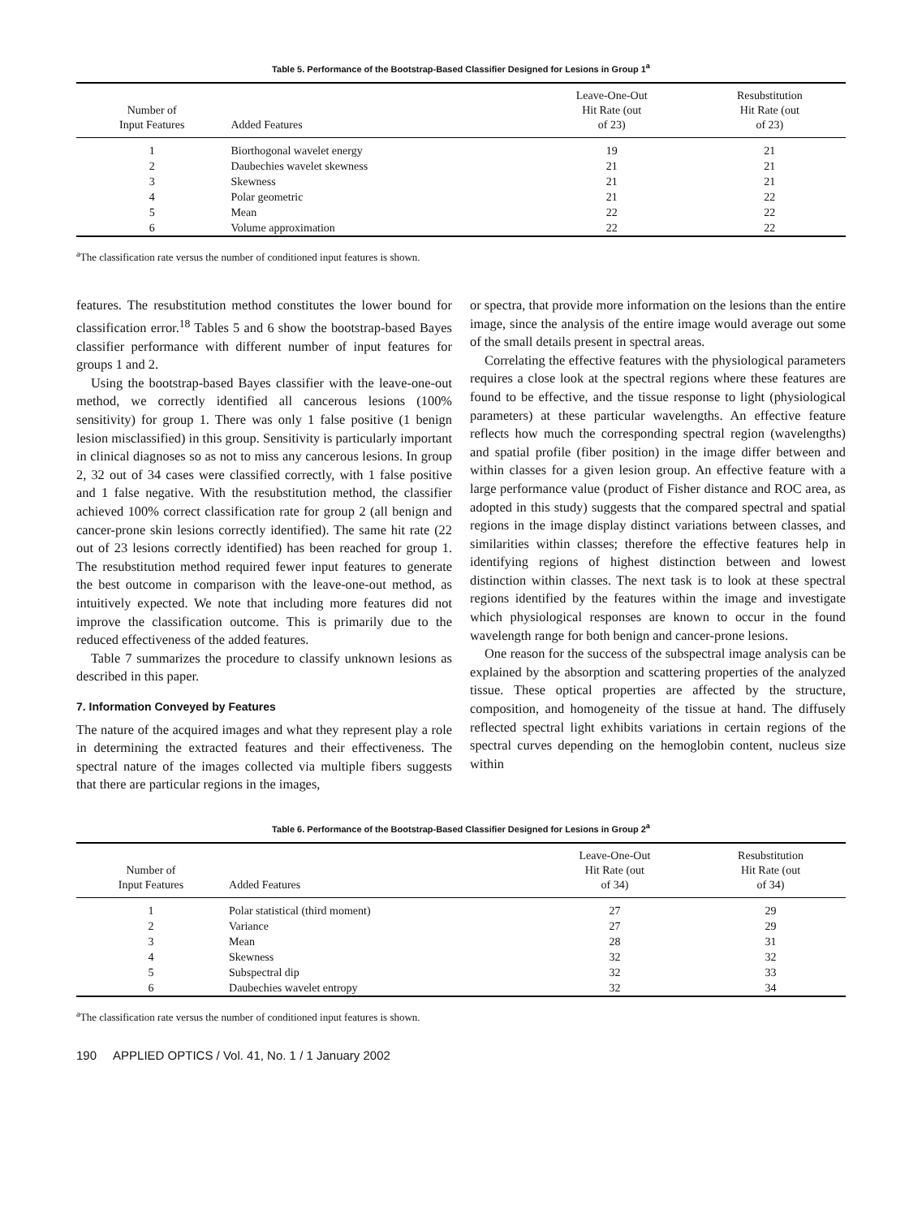Table 5. Performance of the Bootstrap-Based Classifier Designed for Lesions in Group 1<sup>a</sup>
| Number of Input Features | Added Features | Leave-One-Out Hit Rate (out of 23) | Resubstitution Hit Rate (out of 23) |
| --- | --- | --- | --- |
| 1 | Biorthogonal wavelet energy | 19 | 21 |
| 2 | Daubechies wavelet skewness | 21 | 21 |
| 3 | Skewness | 21 | 21 |
| 4 | Polar geometric | 21 | 22 |
| 5 | Mean | 22 | 22 |
| 6 | Volume approximation | 22 | 22 |
<sup>a</sup> The classification rate versus the number of conditioned input features is shown.
features. The resubstitution method constitutes the lower bound for classification error.<sup>18</sup> Tables 5 and 6 show the bootstrap-based Bayes classifier performance with different number of input features for groups 1 and 2.
Using the bootstrap-based Bayes classifier with the leave-one-out method, we correctly identified all cancerous lesions (100% sensitivity) for group 1. There was only 1 false positive (1 benign lesion misclassified) in this group. Sensitivity is particularly important in clinical diagnoses so as not to miss any cancerous lesions. In group 2, 32 out of 34 cases were classified correctly, with 1 false positive and 1 false negative. With the resubstitution method, the classifier achieved 100% correct classification rate for group 2 (all benign and cancer-prone skin lesions correctly identified). The same hit rate (22 out of 23 lesions correctly identified) has been reached for group 1. The resubstitution method required fewer input features to generate the best outcome in comparison with the leave-one-out method, as intuitively expected. We note that including more features did not improve the classification outcome. This is primarily due to the reduced effectiveness of the added features.
Table 7 summarizes the procedure to classify unknown lesions as described in this paper.
7. Information Conveyed by Features
The nature of the acquired images and what they represent play a role in determining the extracted features and their effectiveness. The spectral nature of the images collected via multiple fibers suggests that there are particular regions in the images,
or spectra, that provide more information on the lesions than the entire image, since the analysis of the entire image would average out some of the small details present in spectral areas.
Correlating the effective features with the physiological parameters requires a close look at the spectral regions where these features are found to be effective, and the tissue response to light (physiological parameters) at these particular wavelengths. An effective feature reflects how much the corresponding spectral region (wavelengths) and spatial profile (fiber position) in the image differ between and within classes for a given lesion group. An effective feature with a large performance value (product of Fisher distance and ROC area, as adopted in this study) suggests that the compared spectral and spatial regions in the image display distinct variations between classes, and similarities within classes; therefore the effective features help in identifying regions of highest distinction between and lowest distinction within classes. The next task is to look at these spectral regions identified by the features within the image and investigate which physiological responses are known to occur in the found wavelength range for both benign and cancer-prone lesions.
One reason for the success of the subspectral image analysis can be explained by the absorption and scattering properties of the analyzed tissue. These optical properties are affected by the structure, composition, and homogeneity of the tissue at hand. The diffusely reflected spectral light exhibits variations in certain regions of the spectral curves depending on the hemoglobin content, nucleus size within
Table 6. Performance of the Bootstrap-Based Classifier Designed for Lesions in Group 2<sup>a</sup>
| Number of Input Features | Added Features | Leave-One-Out Hit Rate (out of 34) | Resubstitution Hit Rate (out of 34) |
| --- | --- | --- | --- |
| 1 | Polar statistical (third moment) | 27 | 29 |
| 2 | Variance | 27 | 29 |
| 3 | Mean | 28 | 31 |
| 4 | Skewness | 32 | 32 |
| 5 | Subspectral dip | 32 | 33 |
| 6 | Daubechies wavelet entropy | 32 | 34 |
<sup>a</sup> The classification rate versus the number of conditioned input features is shown.
190 APPLIED OPTICS / Vol. 41, No. 1 / 1 January 2002